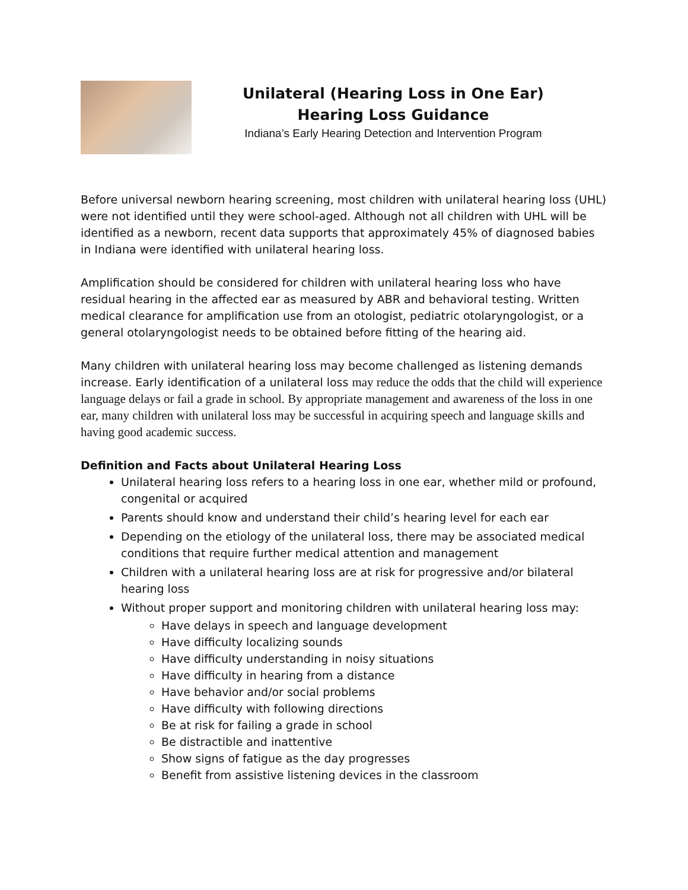Unilateral (Hearing Loss in One Ear) Hearing Loss Guidance
Indiana’s Early Hearing Detection and Intervention Program
Before universal newborn hearing screening, most children with unilateral hearing loss (UHL) were not identified until they were school-aged. Although not all children with UHL will be identified as a newborn, recent data supports that approximately 45% of diagnosed babies in Indiana were identified with unilateral hearing loss.
Amplification should be considered for children with unilateral hearing loss who have residual hearing in the affected ear as measured by ABR and behavioral testing. Written medical clearance for amplification use from an otologist, pediatric otolaryngologist, or a general otolaryngologist needs to be obtained before fitting of the hearing aid.
Many children with unilateral hearing loss may become challenged as listening demands increase. Early identification of a unilateral loss may reduce the odds that the child will experience language delays or fail a grade in school. By appropriate management and awareness of the loss in one ear, many children with unilateral loss may be successful in acquiring speech and language skills and having good academic success.
Definition and Facts about Unilateral Hearing Loss
Unilateral hearing loss refers to a hearing loss in one ear, whether mild or profound, congenital or acquired
Parents should know and understand their child’s hearing level for each ear
Depending on the etiology of the unilateral loss, there may be associated medical conditions that require further medical attention and management
Children with a unilateral hearing loss are at risk for progressive and/or bilateral hearing loss
Without proper support and monitoring children with unilateral hearing loss may:
Have delays in speech and language development
Have difficulty localizing sounds
Have difficulty understanding in noisy situations
Have difficulty in hearing from a distance
Have behavior and/or social problems
Have difficulty with following directions
Be at risk for failing a grade in school
Be distractible and inattentive
Show signs of fatigue as the day progresses
Benefit from assistive listening devices in the classroom